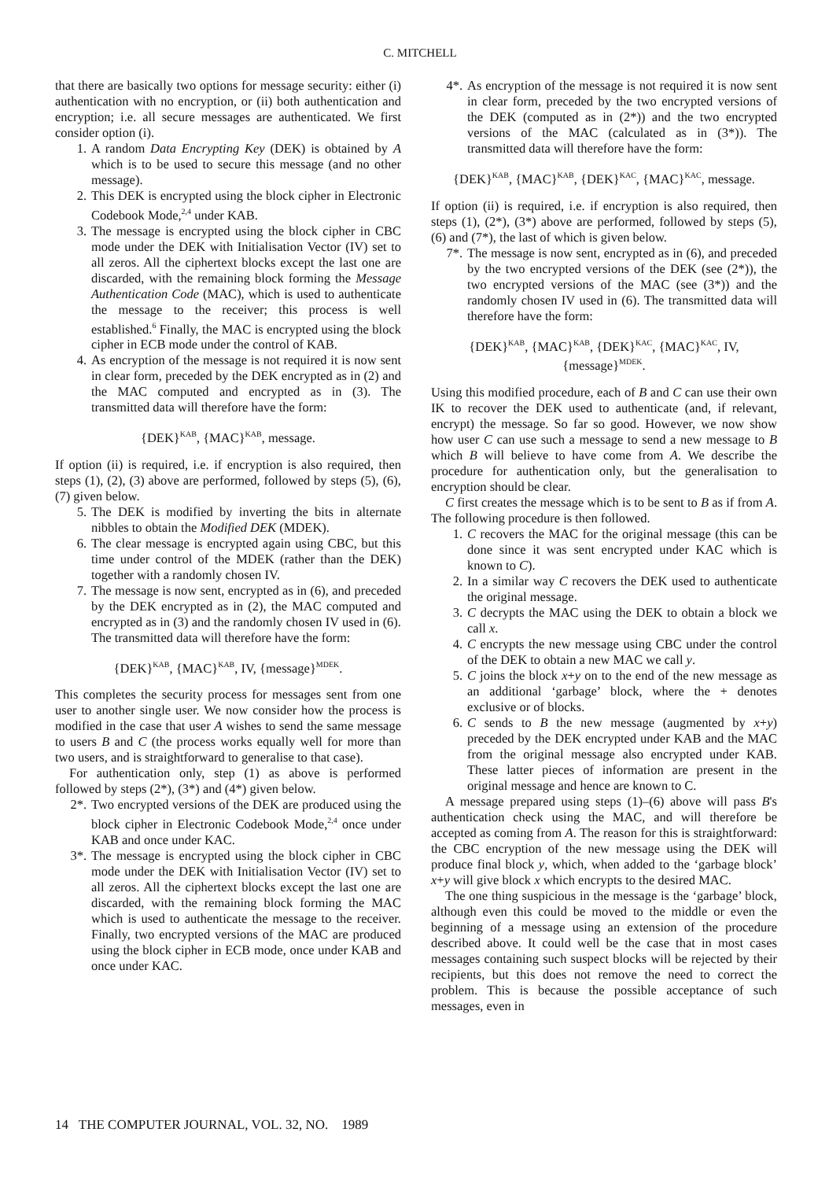C. MITCHELL
that there are basically two options for message security: either (i) authentication with no encryption, or (ii) both authentication and encryption; i.e. all secure messages are authenticated. We first consider option (i).
1. A random Data Encrypting Key (DEK) is obtained by A which is to be used to secure this message (and no other message).
2. This DEK is encrypted using the block cipher in Electronic Codebook Mode,<sup>2,4</sup> under KAB.
3. The message is encrypted using the block cipher in CBC mode under the DEK with Initialisation Vector (IV) set to all zeros. All the ciphertext blocks except the last one are discarded, with the remaining block forming the Message Authentication Code (MAC), which is used to authenticate the message to the receiver; this process is well established.<sup>6</sup> Finally, the MAC is encrypted using the block cipher in ECB mode under the control of KAB.
4. As encryption of the message is not required it is now sent in clear form, preceded by the DEK encrypted as in (2) and the MAC computed and encrypted as in (3). The transmitted data will therefore have the form:
{DEK}<sup>KAB</sup>, {MAC}<sup>KAB</sup>, message.
If option (ii) is required, i.e. if encryption is also required, then steps (1), (2), (3) above are performed, followed by steps (5), (6), (7) given below.
5. The DEK is modified by inverting the bits in alternate nibbles to obtain the Modified DEK (MDEK).
6. The clear message is encrypted again using CBC, but this time under control of the MDEK (rather than the DEK) together with a randomly chosen IV.
7. The message is now sent, encrypted as in (6), and preceded by the DEK encrypted as in (2), the MAC computed and encrypted as in (3) and the randomly chosen IV used in (6). The transmitted data will therefore have the form:
{DEK}<sup>KAB</sup>, {MAC}<sup>KAB</sup>, IV, {message}<sup>MDEK</sup>.
This completes the security process for messages sent from one user to another single user. We now consider how the process is modified in the case that user A wishes to send the same message to users B and C (the process works equally well for more than two users, and is straightforward to generalise to that case).
For authentication only, step (1) as above is performed followed by steps (2*), (3*) and (4*) given below.
2*. Two encrypted versions of the DEK are produced using the block cipher in Electronic Codebook Mode,<sup>2,4</sup> once under KAB and once under KAC.
3*. The message is encrypted using the block cipher in CBC mode under the DEK with Initialisation Vector (IV) set to all zeros. All the ciphertext blocks except the last one are discarded, with the remaining block forming the MAC which is used to authenticate the message to the receiver. Finally, two encrypted versions of the MAC are produced using the block cipher in ECB mode, once under KAB and once under KAC.
4*. As encryption of the message is not required it is now sent in clear form, preceded by the two encrypted versions of the DEK (computed as in (2*)) and the two encrypted versions of the MAC (calculated as in (3*)). The transmitted data will therefore have the form:
{DEK}<sup>KAB</sup>, {MAC}<sup>KAB</sup>, {DEK}<sup>KAC</sup>, {MAC}<sup>KAC</sup>, message.
If option (ii) is required, i.e. if encryption is also required, then steps (1), (2*), (3*) above are performed, followed by steps (5), (6) and (7*), the last of which is given below.
7*. The message is now sent, encrypted as in (6), and preceded by the two encrypted versions of the DEK (see (2*)), the two encrypted versions of the MAC (see (3*)) and the randomly chosen IV used in (6). The transmitted data will therefore have the form:
{DEK}<sup>KAB</sup>, {MAC}<sup>KAB</sup>, {DEK}<sup>KAC</sup>, {MAC}<sup>KAC</sup>, IV,
{message}<sup>MDEK</sup>.
Using this modified procedure, each of B and C can use their own IK to recover the DEK used to authenticate (and, if relevant, encrypt) the message. So far so good. However, we now show how user C can use such a message to send a new message to B which B will believe to have come from A. We describe the procedure for authentication only, but the generalisation to encryption should be clear.
C first creates the message which is to be sent to B as if from A. The following procedure is then followed.
1. C recovers the MAC for the original message (this can be done since it was sent encrypted under KAC which is known to C).
2. In a similar way C recovers the DEK used to authenticate the original message.
3. C decrypts the MAC using the DEK to obtain a block we call x.
4. C encrypts the new message using CBC under the control of the DEK to obtain a new MAC we call y.
5. C joins the block x+y on to the end of the new message as an additional ‘garbage’ block, where the + denotes exclusive or of blocks.
6. C sends to B the new message (augmented by x+y) preceded by the DEK encrypted under KAB and the MAC from the original message also encrypted under KAB. These latter pieces of information are present in the original message and hence are known to C.
A message prepared using steps (1)–(6) above will pass B's authentication check using the MAC, and will therefore be accepted as coming from A. The reason for this is straightforward: the CBC encryption of the new message using the DEK will produce final block y, which, when added to the ‘garbage block’ x+y will give block x which encrypts to the desired MAC.
The one thing suspicious in the message is the ‘garbage’ block, although even this could be moved to the middle or even the beginning of a message using an extension of the procedure described above. It could well be the case that in most cases messages containing such suspect blocks will be rejected by their recipients, but this does not remove the need to correct the problem. This is because the possible acceptance of such messages, even in
14 THE COMPUTER JOURNAL, VOL. 32, NO. 1989